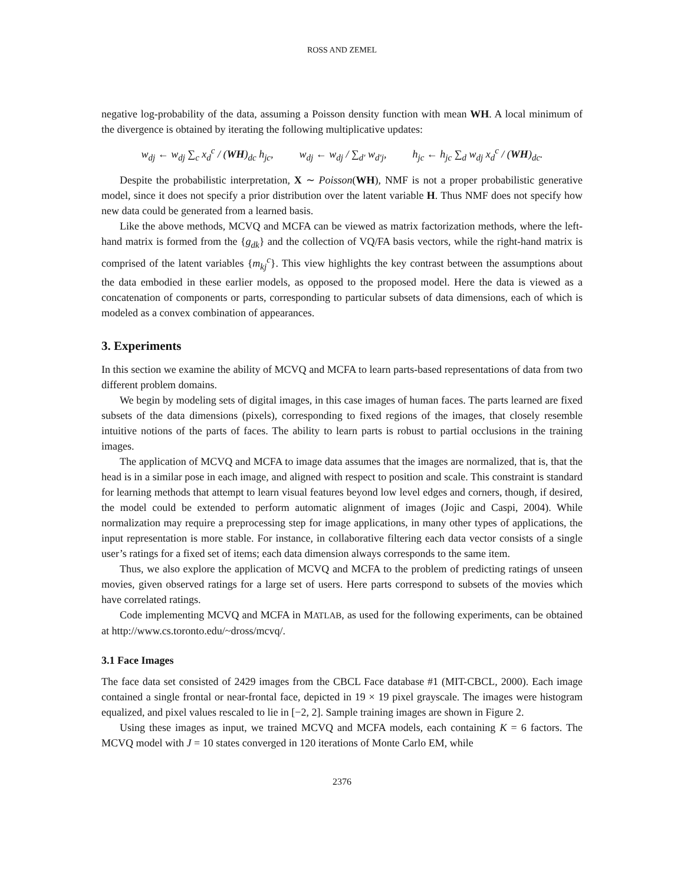ROSS AND ZEMEL
negative log-probability of the data, assuming a Poisson density function with mean WH. A local minimum of the divergence is obtained by iterating the following multiplicative updates:
w<sub>dj</sub> ← w<sub>dj</sub> ∑<sub>c</sub> x<sub>d</sub><sup>c</sup> / (WH)<sub>dc</sub> h<sub>jc</sub>, w<sub>dj</sub> ← w<sub>dj</sub> / ∑<sub>d′</sub> w<sub>d′j</sub>, h<sub>jc</sub> ← h<sub>jc</sub> ∑<sub>d</sub> w<sub>dj</sub> x<sub>d</sub><sup>c</sup> / (WH)<sub>dc</sub>.
Despite the probabilistic interpretation, X ∼ Poisson(WH), NMF is not a proper probabilistic generative model, since it does not specify a prior distribution over the latent variable H. Thus NMF does not specify how new data could be generated from a learned basis.
Like the above methods, MCVQ and MCFA can be viewed as matrix factorization methods, where the left-hand matrix is formed from the {g<sub>dk</sub>} and the collection of VQ/FA basis vectors, while the right-hand matrix is comprised of the latent variables {m<sub>kj</sub><sup>c</sup>}. This view highlights the key contrast between the assumptions about the data embodied in these earlier models, as opposed to the proposed model. Here the data is viewed as a concatenation of components or parts, corresponding to particular subsets of data dimensions, each of which is modeled as a convex combination of appearances.
3. Experiments
In this section we examine the ability of MCVQ and MCFA to learn parts-based representations of data from two different problem domains.
We begin by modeling sets of digital images, in this case images of human faces. The parts learned are fixed subsets of the data dimensions (pixels), corresponding to fixed regions of the images, that closely resemble intuitive notions of the parts of faces. The ability to learn parts is robust to partial occlusions in the training images.
The application of MCVQ and MCFA to image data assumes that the images are normalized, that is, that the head is in a similar pose in each image, and aligned with respect to position and scale. This constraint is standard for learning methods that attempt to learn visual features beyond low level edges and corners, though, if desired, the model could be extended to perform automatic alignment of images (Jojic and Caspi, 2004). While normalization may require a preprocessing step for image applications, in many other types of applications, the input representation is more stable. For instance, in collaborative filtering each data vector consists of a single user’s ratings for a fixed set of items; each data dimension always corresponds to the same item.
Thus, we also explore the application of MCVQ and MCFA to the problem of predicting ratings of unseen movies, given observed ratings for a large set of users. Here parts correspond to subsets of the movies which have correlated ratings.
Code implementing MCVQ and MCFA in MATLAB, as used for the following experiments, can be obtained at http://www.cs.toronto.edu/~dross/mcvq/.
3.1 Face Images
The face data set consisted of 2429 images from the CBCL Face database #1 (MIT-CBCL, 2000). Each image contained a single frontal or near-frontal face, depicted in 19 × 19 pixel grayscale. The images were histogram equalized, and pixel values rescaled to lie in [−2, 2]. Sample training images are shown in Figure 2.
Using these images as input, we trained MCVQ and MCFA models, each containing K = 6 factors. The MCVQ model with J = 10 states converged in 120 iterations of Monte Carlo EM, while
2376